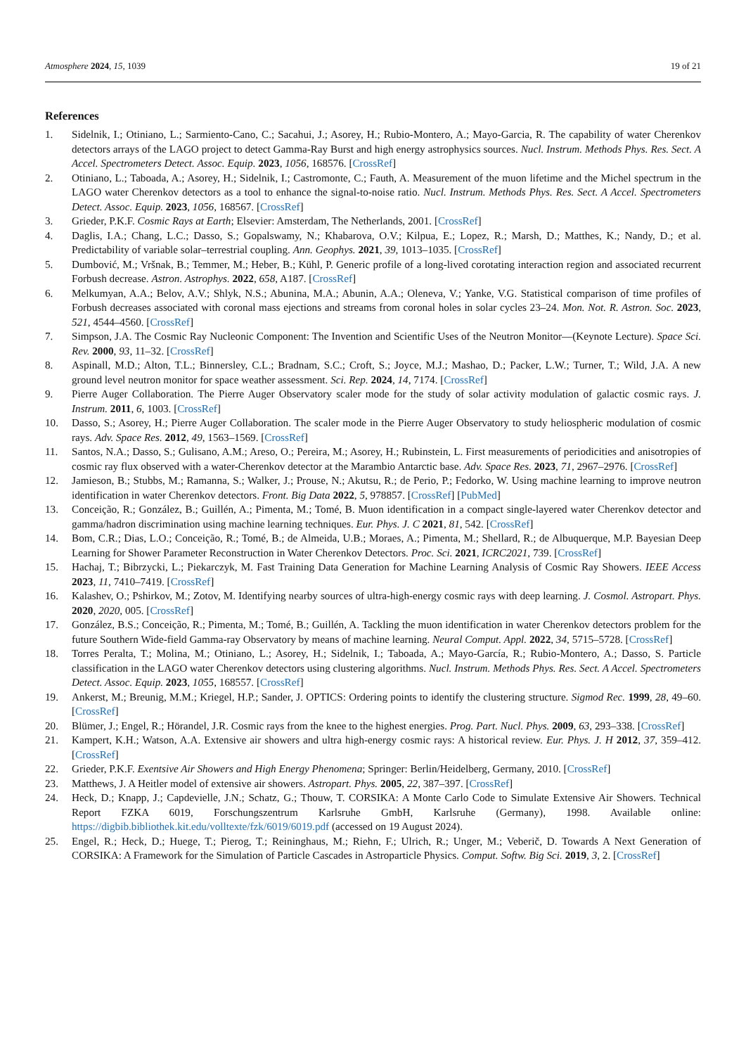Atmosphere 2024, 15, 1039 19 of 21
References
1. Sidelnik, I.; Otiniano, L.; Sarmiento-Cano, C.; Sacahui, J.; Asorey, H.; Rubio-Montero, A.; Mayo-Garcia, R. The capability of water Cherenkov detectors arrays of the LAGO project to detect Gamma-Ray Burst and high energy astrophysics sources. Nucl. Instrum. Methods Phys. Res. Sect. A Accel. Spectrometers Detect. Assoc. Equip. 2023, 1056, 168576. [CrossRef]
2. Otiniano, L.; Taboada, A.; Asorey, H.; Sidelnik, I.; Castromonte, C.; Fauth, A. Measurement of the muon lifetime and the Michel spectrum in the LAGO water Cherenkov detectors as a tool to enhance the signal-to-noise ratio. Nucl. Instrum. Methods Phys. Res. Sect. A Accel. Spectrometers Detect. Assoc. Equip. 2023, 1056, 168567. [CrossRef]
3. Grieder, P.K.F. Cosmic Rays at Earth; Elsevier: Amsterdam, The Netherlands, 2001. [CrossRef]
4. Daglis, I.A.; Chang, L.C.; Dasso, S.; Gopalswamy, N.; Khabarova, O.V.; Kilpua, E.; Lopez, R.; Marsh, D.; Matthes, K.; Nandy, D.; et al. Predictability of variable solar–terrestrial coupling. Ann. Geophys. 2021, 39, 1013–1035. [CrossRef]
5. Dumbović, M.; Vršnak, B.; Temmer, M.; Heber, B.; Kühl, P. Generic profile of a long-lived corotating interaction region and associated recurrent Forbush decrease. Astron. Astrophys. 2022, 658, A187. [CrossRef]
6. Melkumyan, A.A.; Belov, A.V.; Shlyk, N.S.; Abunina, M.A.; Abunin, A.A.; Oleneva, V.; Yanke, V.G. Statistical comparison of time profiles of Forbush decreases associated with coronal mass ejections and streams from coronal holes in solar cycles 23–24. Mon. Not. R. Astron. Soc. 2023, 521, 4544–4560. [CrossRef]
7. Simpson, J.A. The Cosmic Ray Nucleonic Component: The Invention and Scientific Uses of the Neutron Monitor—(Keynote Lecture). Space Sci. Rev. 2000, 93, 11–32. [CrossRef]
8. Aspinall, M.D.; Alton, T.L.; Binnersley, C.L.; Bradnam, S.C.; Croft, S.; Joyce, M.J.; Mashao, D.; Packer, L.W.; Turner, T.; Wild, J.A. A new ground level neutron monitor for space weather assessment. Sci. Rep. 2024, 14, 7174. [CrossRef]
9. Pierre Auger Collaboration. The Pierre Auger Observatory scaler mode for the study of solar activity modulation of galactic cosmic rays. J. Instrum. 2011, 6, 1003. [CrossRef]
10. Dasso, S.; Asorey, H.; Pierre Auger Collaboration. The scaler mode in the Pierre Auger Observatory to study heliospheric modulation of cosmic rays. Adv. Space Res. 2012, 49, 1563–1569. [CrossRef]
11. Santos, N.A.; Dasso, S.; Gulisano, A.M.; Areso, O.; Pereira, M.; Asorey, H.; Rubinstein, L. First measurements of periodicities and anisotropies of cosmic ray flux observed with a water-Cherenkov detector at the Marambio Antarctic base. Adv. Space Res. 2023, 71, 2967–2976. [CrossRef]
12. Jamieson, B.; Stubbs, M.; Ramanna, S.; Walker, J.; Prouse, N.; Akutsu, R.; de Perio, P.; Fedorko, W. Using machine learning to improve neutron identification in water Cherenkov detectors. Front. Big Data 2022, 5, 978857. [CrossRef] [PubMed]
13. Conceição, R.; González, B.; Guillén, A.; Pimenta, M.; Tomé, B. Muon identification in a compact single-layered water Cherenkov detector and gamma/hadron discrimination using machine learning techniques. Eur. Phys. J. C 2021, 81, 542. [CrossRef]
14. Bom, C.R.; Dias, L.O.; Conceição, R.; Tomé, B.; de Almeida, U.B.; Moraes, A.; Pimenta, M.; Shellard, R.; de Albuquerque, M.P. Bayesian Deep Learning for Shower Parameter Reconstruction in Water Cherenkov Detectors. Proc. Sci. 2021, ICRC2021, 739. [CrossRef]
15. Hachaj, T.; Bibrzycki, L.; Piekarczyk, M. Fast Training Data Generation for Machine Learning Analysis of Cosmic Ray Showers. IEEE Access 2023, 11, 7410–7419. [CrossRef]
16. Kalashev, O.; Pshirkov, M.; Zotov, M. Identifying nearby sources of ultra-high-energy cosmic rays with deep learning. J. Cosmol. Astropart. Phys. 2020, 2020, 005. [CrossRef]
17. González, B.S.; Conceição, R.; Pimenta, M.; Tomé, B.; Guillén, A. Tackling the muon identification in water Cherenkov detectors problem for the future Southern Wide-field Gamma-ray Observatory by means of machine learning. Neural Comput. Appl. 2022, 34, 5715–5728. [CrossRef]
18. Torres Peralta, T.; Molina, M.; Otiniano, L.; Asorey, H.; Sidelnik, I.; Taboada, A.; Mayo-García, R.; Rubio-Montero, A.; Dasso, S. Particle classification in the LAGO water Cherenkov detectors using clustering algorithms. Nucl. Instrum. Methods Phys. Res. Sect. A Accel. Spectrometers Detect. Assoc. Equip. 2023, 1055, 168557. [CrossRef]
19. Ankerst, M.; Breunig, M.M.; Kriegel, H.P.; Sander, J. OPTICS: Ordering points to identify the clustering structure. Sigmod Rec. 1999, 28, 49–60. [CrossRef]
20. Blümer, J.; Engel, R.; Hörandel, J.R. Cosmic rays from the knee to the highest energies. Prog. Part. Nucl. Phys. 2009, 63, 293–338. [CrossRef]
21. Kampert, K.H.; Watson, A.A. Extensive air showers and ultra high-energy cosmic rays: A historical review. Eur. Phys. J. H 2012, 37, 359–412. [CrossRef]
22. Grieder, P.K.F. Exentsive Air Showers and High Energy Phenomena; Springer: Berlin/Heidelberg, Germany, 2010. [CrossRef]
23. Matthews, J. A Heitler model of extensive air showers. Astropart. Phys. 2005, 22, 387–397. [CrossRef]
24. Heck, D.; Knapp, J.; Capdevielle, J.N.; Schatz, G.; Thouw, T. CORSIKA: A Monte Carlo Code to Simulate Extensive Air Showers. Technical Report FZKA 6019, Forschungszentrum Karlsruhe GmbH, Karlsruhe (Germany), 1998. Available online: https://digbib.bibliothek.kit.edu/volltexte/fzk/6019/6019.pdf (accessed on 19 August 2024).
25. Engel, R.; Heck, D.; Huege, T.; Pierog, T.; Reininghaus, M.; Riehn, F.; Ulrich, R.; Unger, M.; Veberič, D. Towards A Next Generation of CORSIKA: A Framework for the Simulation of Particle Cascades in Astroparticle Physics. Comput. Softw. Big Sci. 2019, 3, 2. [CrossRef]